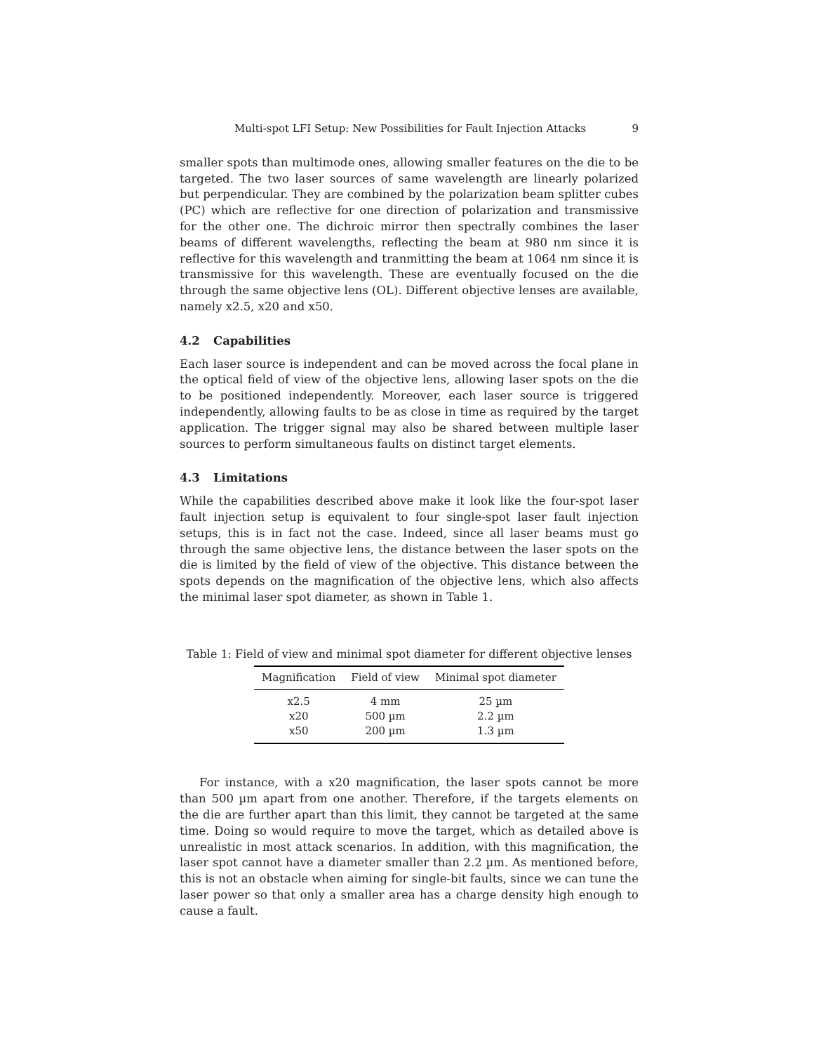Multi-spot LFI Setup: New Possibilities for Fault Injection Attacks 9
smaller spots than multimode ones, allowing smaller features on the die to be targeted. The two laser sources of same wavelength are linearly polarized but perpendicular. They are combined by the polarization beam splitter cubes (PC) which are reflective for one direction of polarization and transmissive for the other one. The dichroic mirror then spectrally combines the laser beams of different wavelengths, reflecting the beam at 980 nm since it is reflective for this wavelength and tranmitting the beam at 1064 nm since it is transmissive for this wavelength. These are eventually focused on the die through the same objective lens (OL). Different objective lenses are available, namely x2.5, x20 and x50.
4.2 Capabilities
Each laser source is independent and can be moved across the focal plane in the optical field of view of the objective lens, allowing laser spots on the die to be positioned independently. Moreover, each laser source is triggered independently, allowing faults to be as close in time as required by the target application. The trigger signal may also be shared between multiple laser sources to perform simultaneous faults on distinct target elements.
4.3 Limitations
While the capabilities described above make it look like the four-spot laser fault injection setup is equivalent to four single-spot laser fault injection setups, this is in fact not the case. Indeed, since all laser beams must go through the same objective lens, the distance between the laser spots on the die is limited by the field of view of the objective. This distance between the spots depends on the magnification of the objective lens, which also affects the minimal laser spot diameter, as shown in Table 1.
Table 1: Field of view and minimal spot diameter for different objective lenses
| Magnification | Field of view | Minimal spot diameter |
| --- | --- | --- |
| x2.5 | 4 mm | 25 µm |
| x20 | 500 µm | 2.2 µm |
| x50 | 200 µm | 1.3 µm |
For instance, with a x20 magnification, the laser spots cannot be more than 500 µm apart from one another. Therefore, if the targets elements on the die are further apart than this limit, they cannot be targeted at the same time. Doing so would require to move the target, which as detailed above is unrealistic in most attack scenarios. In addition, with this magnification, the laser spot cannot have a diameter smaller than 2.2 µm. As mentioned before, this is not an obstacle when aiming for single-bit faults, since we can tune the laser power so that only a smaller area has a charge density high enough to cause a fault.